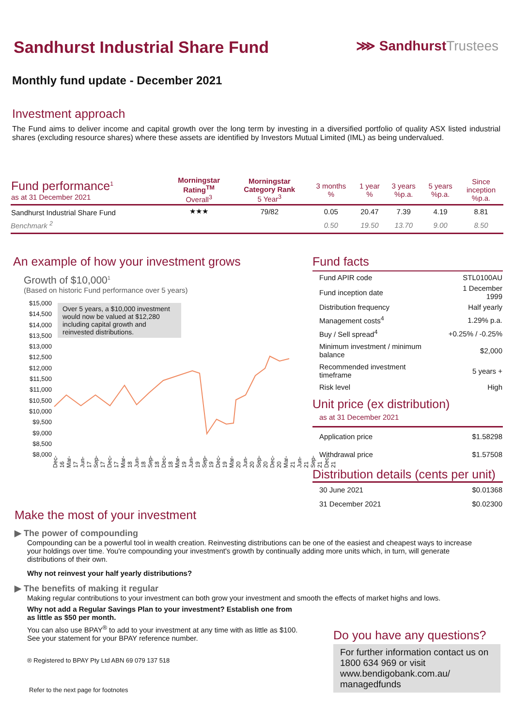Sandhurst Industrial Share Fund
⋙ SandhurstTrustees
Monthly fund update - December 2021
Investment approach
The Fund aims to deliver income and capital growth over the long term by investing in a diversified portfolio of quality ASX listed industrial shares (excluding resource shares) where these assets are identified by Investors Mutual Limited (IML) as being undervalued.
| Fund performance<sup>1</sup> as at 31 December 2021 | Morningstar Rating<sup>TM</sup> Overall<sup>3</sup> | Morningstar Category Rank 5 Year<sup>3</sup> | 3 months % | 1 year % | 3 years %p.a. | 5 years %p.a. | Since inception %p.a. |
| --- | --- | --- | --- | --- | --- | --- | --- |
| Sandhurst Industrial Share Fund | ★★★ | 79/82 | 0.05 | 20.47 | 7.39 | 4.19 | 8.81 |
| Benchmark <sup>2</sup> | | | 0.50 | 19.50 | 13.70 | 9.00 | 8.50 |
An example of how your investment grows
Growth of $10,000<sup>1</sup>
(Based on historic Fund performance over 5 years)
$15,000 $14,500 $14,000 $13,500 $13,000 $12,500 $12,000 $11,500 $11,000 $10,500 $10,000 $9,500 $9,000 $8,500 $8,000
Over 5 years, a $10,000 investment would now be valued at $12,280 including capital growth and reinvested distributions.
Dec-16 Mar-17 Jun-17 Sep-17 Dec-17 Mar-18 Jun-18 Sep-18 Dec-18 Mar-19 Jun-19 Sep-19 Dec-19 Mar-20 Jun-20 Sep-20 Dec-20 Mar-21 Jun-21 Sep-21 Dec-21
Fund facts
| Fund APIR code | STL0100AU |
| Fund inception date | 1 December 1999 |
| Distribution frequency | Half yearly |
| Management costs<sup>4</sup> | 1.29% p.a. |
| Buy / Sell spread<sup>4</sup> | +0.25% / -0.25% |
| Minimum investment / minimum balance | $2,000 |
| Recommended investment timeframe | 5 years + |
| Risk level | High |
Unit price (ex distribution)
as at 31 December 2021
| Application price | $1.58298 |
| Withdrawal price | $1.57508 |
Distribution details (cents per unit)
| 30 June 2021 | $0.01368 |
| 31 December 2021 | $0.02300 |
Make the most of your investment
▶ The power of compounding
Compounding can be a powerful tool in wealth creation. Reinvesting distributions can be one of the easiest and cheapest ways to increase your holdings over time. You're compounding your investment's growth by continually adding more units which, in turn, will generate distributions of their own.
Why not reinvest your half yearly distributions?
▶ The benefits of making it regular
Making regular contributions to your investment can both grow your investment and smooth the effects of market highs and lows.
Why not add a Regular Savings Plan to your investment? Establish one from as little as $50 per month.
You can also use BPAY<sup>®</sup> to add to your investment at any time with as little as $100. See your statement for your BPAY reference number.
® Registered to BPAY Pty Ltd ABN 69 079 137 518
Refer to the next page for footnotes
Do you have any questions?
For further information contact us on 1800 634 969 or visit www.bendigobank.com.au/ managedfunds